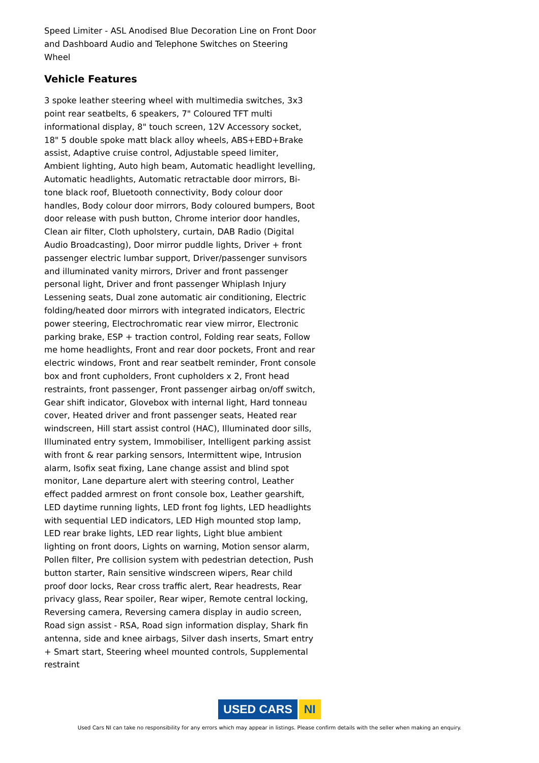Speed Limiter - ASL Anodised Blue Decoration Line on Front Door and Dashboard Audio and Telephone Switches on Steering Wheel
Vehicle Features
3 spoke leather steering wheel with multimedia switches, 3x3 point rear seatbelts, 6 speakers, 7" Coloured TFT multi informational display, 8" touch screen, 12V Accessory socket, 18" 5 double spoke matt black alloy wheels, ABS+EBD+Brake assist, Adaptive cruise control, Adjustable speed limiter, Ambient lighting, Auto high beam, Automatic headlight levelling, Automatic headlights, Automatic retractable door mirrors, Bi-tone black roof, Bluetooth connectivity, Body colour door handles, Body colour door mirrors, Body coloured bumpers, Boot door release with push button, Chrome interior door handles, Clean air filter, Cloth upholstery, curtain, DAB Radio (Digital Audio Broadcasting), Door mirror puddle lights, Driver + front passenger electric lumbar support, Driver/passenger sunvisors and illuminated vanity mirrors, Driver and front passenger personal light, Driver and front passenger Whiplash Injury Lessening seats, Dual zone automatic air conditioning, Electric folding/heated door mirrors with integrated indicators, Electric power steering, Electrochromatic rear view mirror, Electronic parking brake, ESP + traction control, Folding rear seats, Follow me home headlights, Front and rear door pockets, Front and rear electric windows, Front and rear seatbelt reminder, Front console box and front cupholders, Front cupholders x 2, Front head restraints, front passenger, Front passenger airbag on/off switch, Gear shift indicator, Glovebox with internal light, Hard tonneau cover, Heated driver and front passenger seats, Heated rear windscreen, Hill start assist control (HAC), Illuminated door sills, Illuminated entry system, Immobiliser, Intelligent parking assist with front & rear parking sensors, Intermittent wipe, Intrusion alarm, Isofix seat fixing, Lane change assist and blind spot monitor, Lane departure alert with steering control, Leather effect padded armrest on front console box, Leather gearshift, LED daytime running lights, LED front fog lights, LED headlights with sequential LED indicators, LED High mounted stop lamp, LED rear brake lights, LED rear lights, Light blue ambient lighting on front doors, Lights on warning, Motion sensor alarm, Pollen filter, Pre collision system with pedestrian detection, Push button starter, Rain sensitive windscreen wipers, Rear child proof door locks, Rear cross traffic alert, Rear headrests, Rear privacy glass, Rear spoiler, Rear wiper, Remote central locking, Reversing camera, Reversing camera display in audio screen, Road sign assist - RSA, Road sign information display, Shark fin antenna, side and knee airbags, Silver dash inserts, Smart entry + Smart start, Steering wheel mounted controls, Supplemental restraint
USED CARS NI
Used Cars NI can take no responsibility for any errors which may appear in listings. Please confirm details with the seller when making an enquiry.